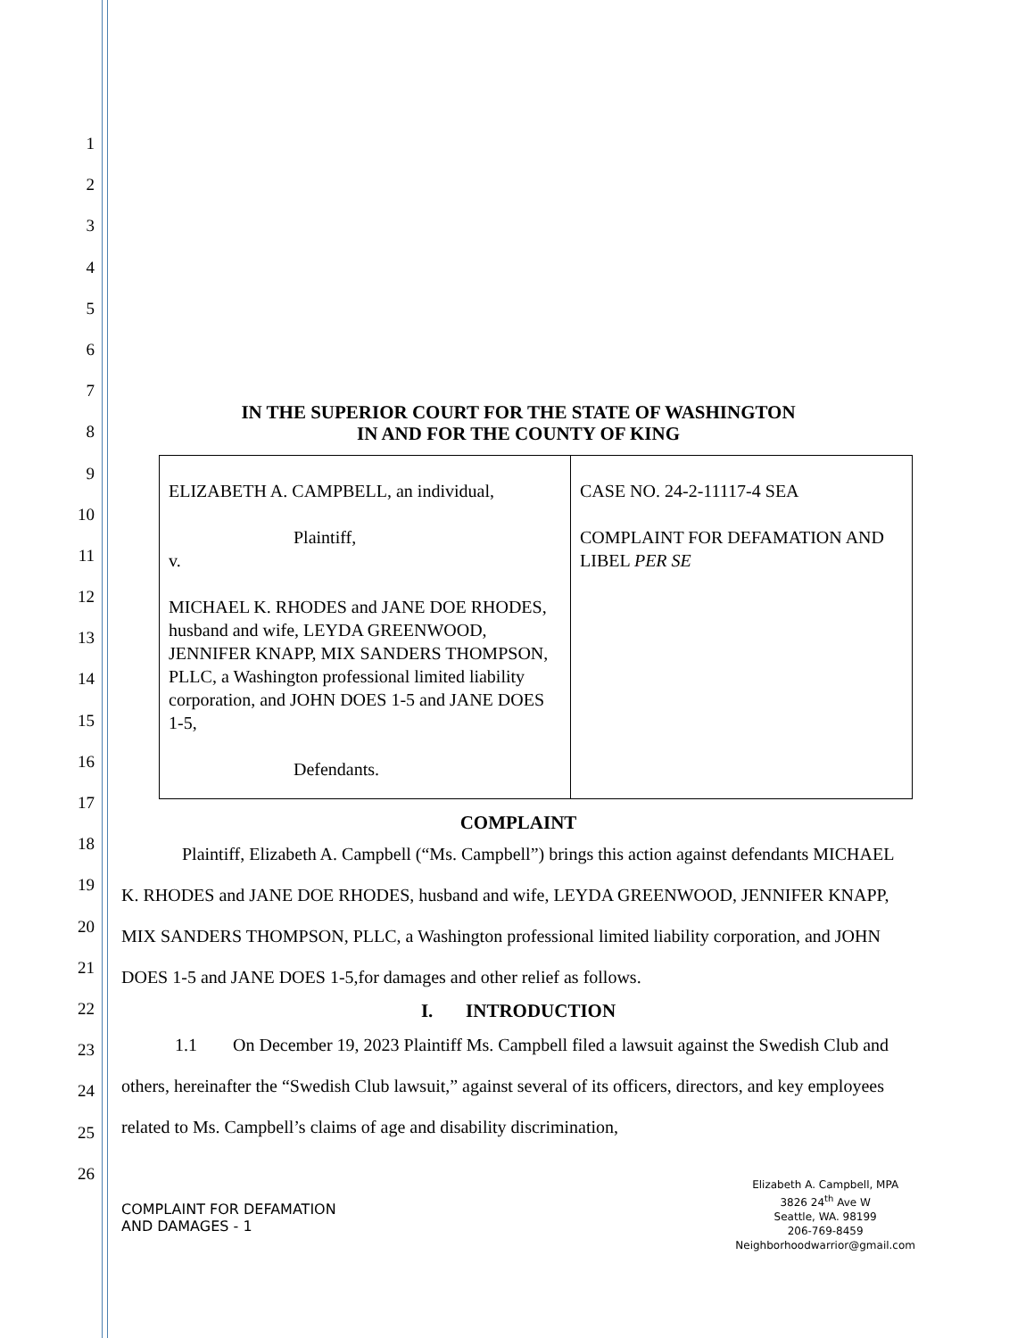1
2
3
4
5
6
7
8
9
10
11
12
13
14
15
16
17
18
19
20
21
22
23
24
25
26
IN THE SUPERIOR COURT FOR THE STATE OF WASHINGTON
IN AND FOR THE COUNTY OF KING
| ELIZABETH A. CAMPBELL, an individual, Plaintiff, v. MICHAEL K. RHODES and JANE DOE RHODES, husband and wife, LEYDA GREENWOOD, JENNIFER KNAPP, MIX SANDERS THOMPSON, PLLC, a Washington professional limited liability corporation, and JOHN DOES 1-5 and JANE DOES 1-5, Defendants. | CASE NO. 24-2-11117-4 SEA COMPLAINT FOR DEFAMATION AND LIBEL PER SE |
COMPLAINT
Plaintiff, Elizabeth A. Campbell (“Ms. Campbell”) brings this action against defendants MICHAEL K. RHODES and JANE DOE RHODES, husband and wife, LEYDA GREENWOOD, JENNIFER KNAPP, MIX SANDERS THOMPSON, PLLC, a Washington professional limited liability corporation, and JOHN DOES 1-5 and JANE DOES 1-5,for damages and other relief as follows.
I. INTRODUCTION
1.1 On December 19, 2023 Plaintiff Ms. Campbell filed a lawsuit against the Swedish Club and others, hereinafter the “Swedish Club lawsuit,” against several of its officers, directors, and key employees related to Ms. Campbell’s claims of age and disability discrimination,
COMPLAINT FOR DEFAMATION
AND DAMAGES - 1
Elizabeth A. Campbell, MPA
3826 24<sup>th</sup> Ave W
Seattle, WA. 98199
206-769-8459
Neighborhoodwarrior@gmail.com